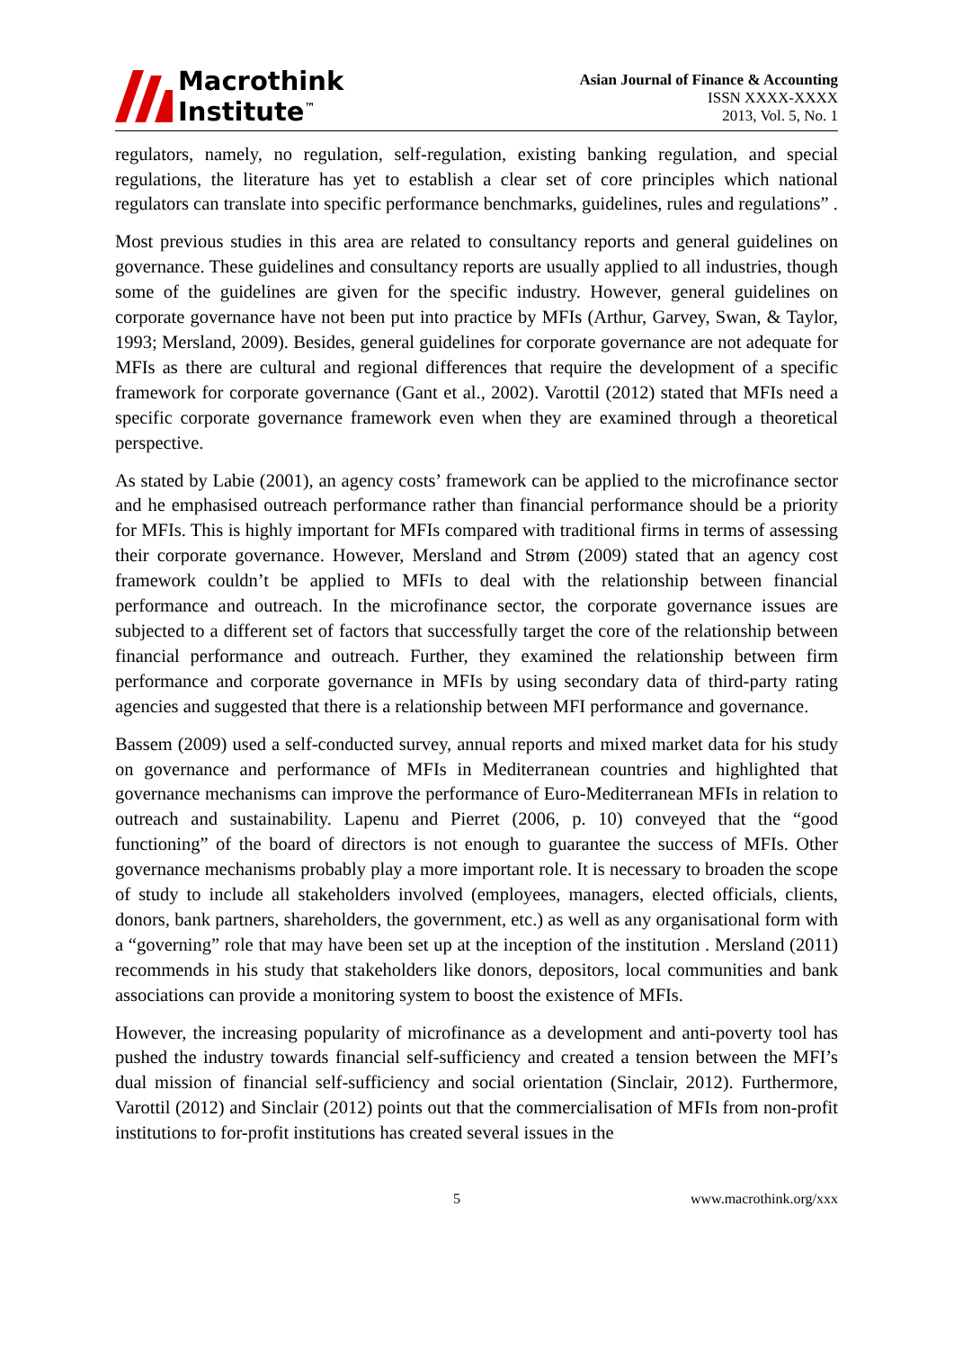Macrothink
Institute<sup>™</sup>
Asian Journal of Finance & Accounting
ISSN XXXX-XXXX
2013, Vol. 5, No. 1
regulators, namely, no regulation, self-regulation, existing banking regulation, and special regulations, the literature has yet to establish a clear set of core principles which national regulators can translate into specific performance benchmarks, guidelines, rules and regulations” .
Most previous studies in this area are related to consultancy reports and general guidelines on governance. These guidelines and consultancy reports are usually applied to all industries, though some of the guidelines are given for the specific industry. However, general guidelines on corporate governance have not been put into practice by MFIs (Arthur, Garvey, Swan, & Taylor, 1993; Mersland, 2009). Besides, general guidelines for corporate governance are not adequate for MFIs as there are cultural and regional differences that require the development of a specific framework for corporate governance (Gant et al., 2002). Varottil (2012) stated that MFIs need a specific corporate governance framework even when they are examined through a theoretical perspective.
As stated by Labie (2001), an agency costs’ framework can be applied to the microfinance sector and he emphasised outreach performance rather than financial performance should be a priority for MFIs. This is highly important for MFIs compared with traditional firms in terms of assessing their corporate governance. However, Mersland and Strøm (2009) stated that an agency cost framework couldn’t be applied to MFIs to deal with the relationship between financial performance and outreach. In the microfinance sector, the corporate governance issues are subjected to a different set of factors that successfully target the core of the relationship between financial performance and outreach. Further, they examined the relationship between firm performance and corporate governance in MFIs by using secondary data of third-party rating agencies and suggested that there is a relationship between MFI performance and governance.
Bassem (2009) used a self-conducted survey, annual reports and mixed market data for his study on governance and performance of MFIs in Mediterranean countries and highlighted that governance mechanisms can improve the performance of Euro-Mediterranean MFIs in relation to outreach and sustainability. Lapenu and Pierret (2006, p. 10) conveyed that the “good functioning” of the board of directors is not enough to guarantee the success of MFIs. Other governance mechanisms probably play a more important role. It is necessary to broaden the scope of study to include all stakeholders involved (employees, managers, elected officials, clients, donors, bank partners, shareholders, the government, etc.) as well as any organisational form with a “governing” role that may have been set up at the inception of the institution . Mersland (2011) recommends in his study that stakeholders like donors, depositors, local communities and bank associations can provide a monitoring system to boost the existence of MFIs.
However, the increasing popularity of microfinance as a development and anti-poverty tool has pushed the industry towards financial self-sufficiency and created a tension between the MFI’s dual mission of financial self-sufficiency and social orientation (Sinclair, 2012). Furthermore, Varottil (2012) and Sinclair (2012) points out that the commercialisation of MFIs from non-profit institutions to for-profit institutions has created several issues in the
5 www.macrothink.org/xxx